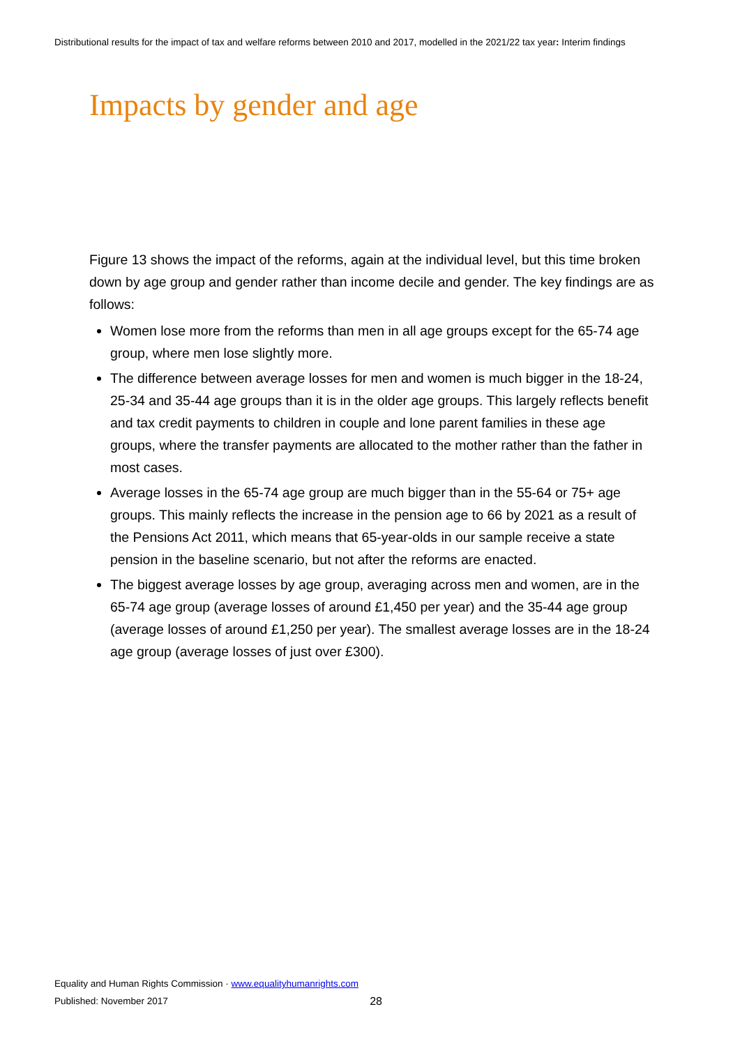Distributional results for the impact of tax and welfare reforms between 2010 and 2017, modelled in the 2021/22 tax year: Interim findings
Impacts by gender and age
Figure 13 shows the impact of the reforms, again at the individual level, but this time broken down by age group and gender rather than income decile and gender. The key findings are as follows:
Women lose more from the reforms than men in all age groups except for the 65-74 age group, where men lose slightly more.
The difference between average losses for men and women is much bigger in the 18-24, 25-34 and 35-44 age groups than it is in the older age groups. This largely reflects benefit and tax credit payments to children in couple and lone parent families in these age groups, where the transfer payments are allocated to the mother rather than the father in most cases.
Average losses in the 65-74 age group are much bigger than in the 55-64 or 75+ age groups. This mainly reflects the increase in the pension age to 66 by 2021 as a result of the Pensions Act 2011, which means that 65-year-olds in our sample receive a state pension in the baseline scenario, but not after the reforms are enacted.
The biggest average losses by age group, averaging across men and women, are in the 65-74 age group (average losses of around £1,450 per year) and the 35-44 age group (average losses of around £1,250 per year). The smallest average losses are in the 18-24 age group (average losses of just over £300).
Equality and Human Rights Commission · www.equalityhumanrights.com
Published: November 2017 28